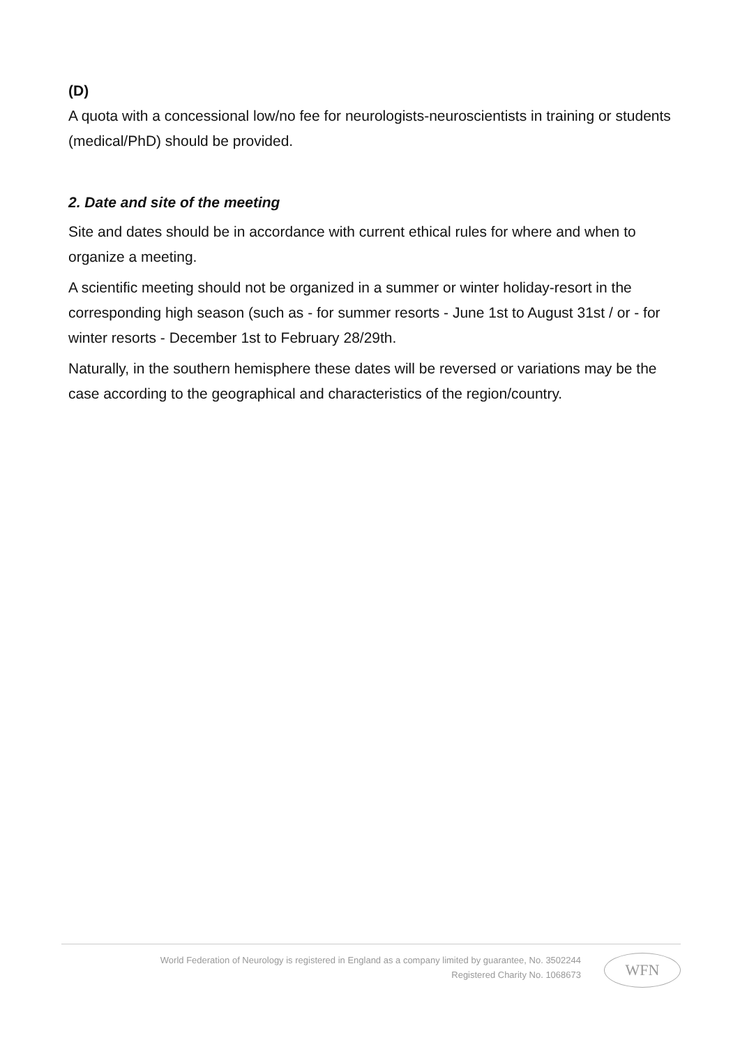(D)
A quota with a concessional low/no fee for neurologists-neuroscientists in training or students (medical/PhD) should be provided.
2. Date and site of the meeting
Site and dates should be in accordance with current ethical rules for where and when to organize a meeting.
A scientific meeting should not be organized in a summer or winter holiday-resort in the corresponding high season (such as - for summer resorts - June 1st to August 31st / or - for winter resorts - December 1st to February 28/29th.
Naturally, in the southern hemisphere these dates will be reversed or variations may be the case according to the geographical and characteristics of the region/country.
World Federation of Neurology is registered in England as a company limited by guarantee, No. 3502244
Registered Charity No. 1068673
WFN